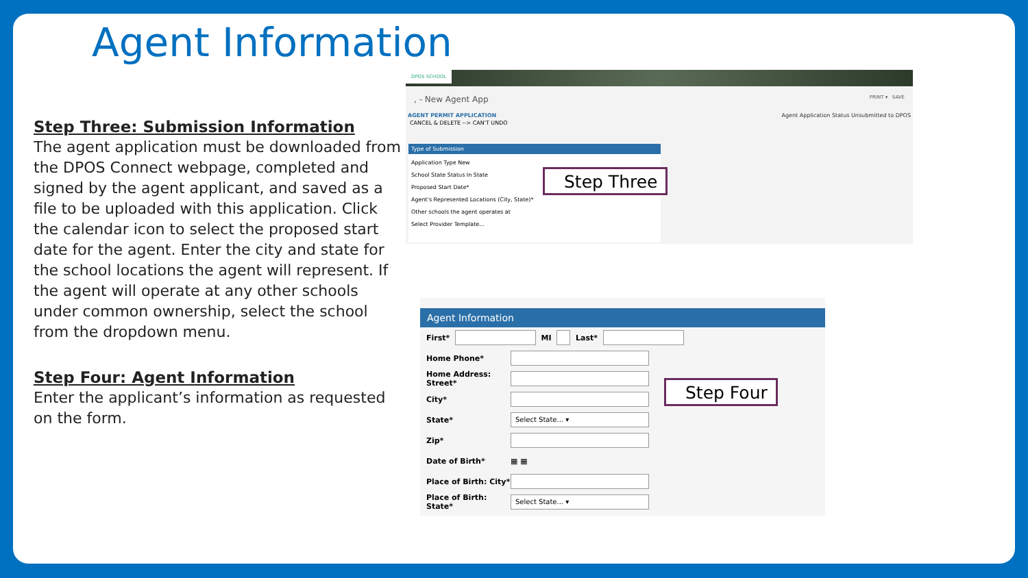Agent Information
Step Three: Submission Information
The agent application must be downloaded from the DPOS Connect webpage, completed and signed by the agent applicant, and saved as a file to be uploaded with this application. Click the calendar icon to select the proposed start date for the agent. Enter the city and state for the school locations the agent will represent. If the agent will operate at any other schools under common ownership, select the school from the dropdown menu.
Step Four: Agent Information
Enter the applicant’s information as requested on the form.
DPOS SCHOOL
, - New Agent App PRINT ▾ SAVE
AGENT PERMIT APPLICATION Agent Application Status Unsubmitted to DPOS
CANCEL & DELETE --> CAN'T UNDO
Type of Submission
Application Type New
School State Status In State
Proposed Start Date*
Agent's Represented Locations (City, State)*
Other schools the agent operates at
Select Provider Template...
Step Three
Agent Information
First* MI Last*
Home Phone*
Home Address: Street*
City*
State* Select State... ▾
Zip*
Date of Birth* ▦ ▦
Place of Birth: City*
Place of Birth: State* Select State... ▾
Step Four